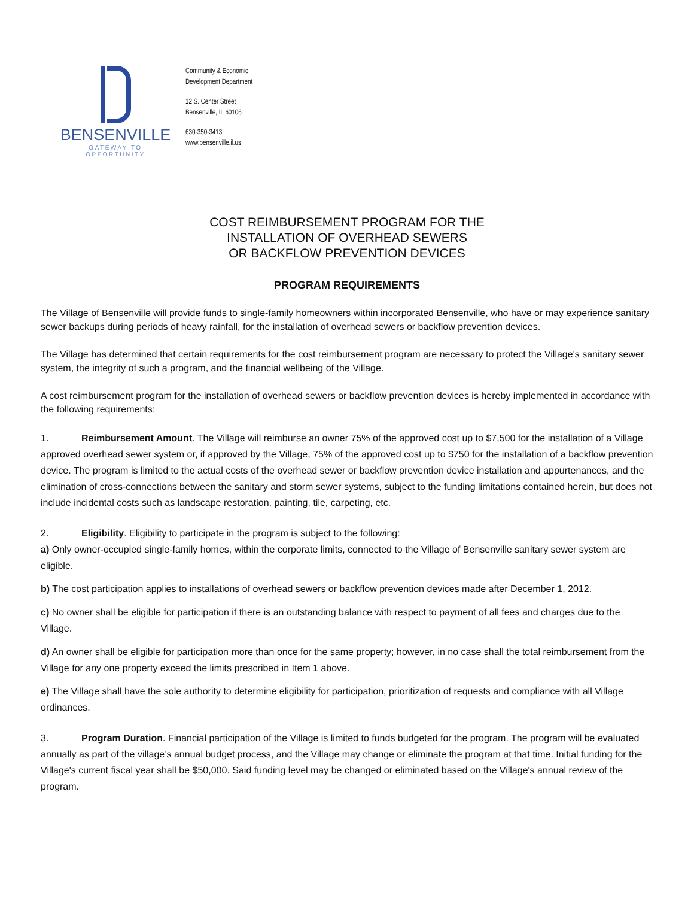BENSENVILLE
GATEWAY TO OPPORTUNITY
Community & Economic
Development Department
12 S. Center Street
Bensenville, IL 60106
630-350-3413
www.bensenville.il.us
COST REIMBURSEMENT PROGRAM FOR THE
INSTALLATION OF OVERHEAD SEWERS
OR BACKFLOW PREVENTION DEVICES
PROGRAM REQUIREMENTS
The Village of Bensenville will provide funds to single-family homeowners within incorporated Bensenville, who have or may experience sanitary sewer backups during periods of heavy rainfall, for the installation of overhead sewers or backflow prevention devices.
The Village has determined that certain requirements for the cost reimbursement program are necessary to protect the Village's sanitary sewer system, the integrity of such a program, and the financial wellbeing of the Village.
A cost reimbursement program for the installation of overhead sewers or backflow prevention devices is hereby implemented in accordance with the following requirements:
1. Reimbursement Amount. The Village will reimburse an owner 75% of the approved cost up to $7,500 for the installation of a Village approved overhead sewer system or, if approved by the Village, 75% of the approved cost up to $750 for the installation of a backflow prevention device. The program is limited to the actual costs of the overhead sewer or backflow prevention device installation and appurtenances, and the elimination of cross-connections between the sanitary and storm sewer systems, subject to the funding limitations contained herein, but does not include incidental costs such as landscape restoration, painting, tile, carpeting, etc.
2. Eligibility. Eligibility to participate in the program is subject to the following:
a) Only owner-occupied single-family homes, within the corporate limits, connected to the Village of Bensenville sanitary sewer system are eligible.
b) The cost participation applies to installations of overhead sewers or backflow prevention devices made after December 1, 2012.
c) No owner shall be eligible for participation if there is an outstanding balance with respect to payment of all fees and charges due to the Village.
d) An owner shall be eligible for participation more than once for the same property; however, in no case shall the total reimbursement from the Village for any one property exceed the limits prescribed in Item 1 above.
e) The Village shall have the sole authority to determine eligibility for participation, prioritization of requests and compliance with all Village ordinances.
3. Program Duration. Financial participation of the Village is limited to funds budgeted for the program. The program will be evaluated annually as part of the village’s annual budget process, and the Village may change or eliminate the program at that time. Initial funding for the Village's current fiscal year shall be $50,000. Said funding level may be changed or eliminated based on the Village's annual review of the program.